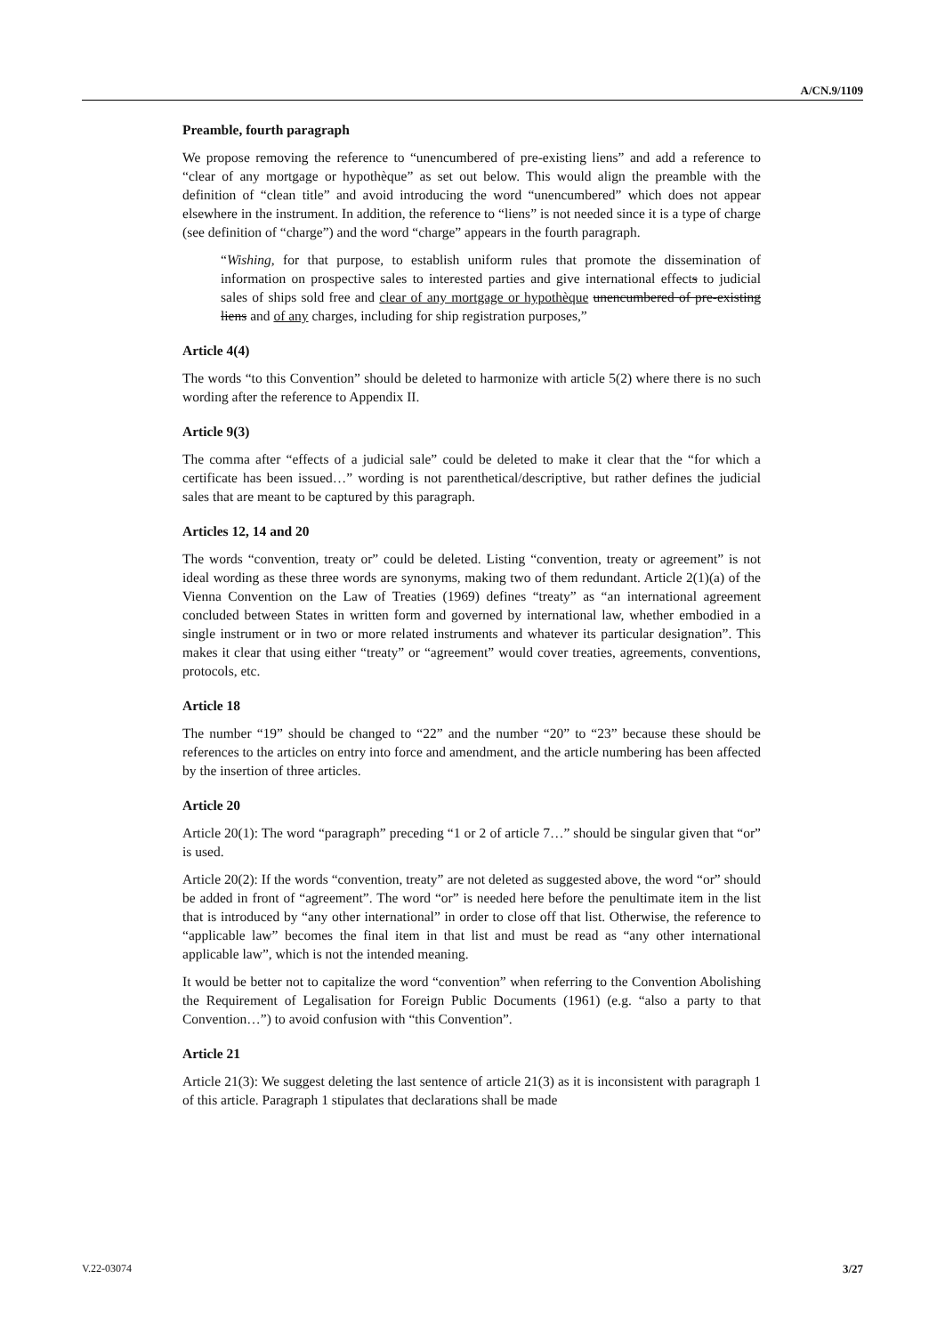A/CN.9/1109
Preamble, fourth paragraph
We propose removing the reference to “unencumbered of pre-existing liens” and add a reference to “clear of any mortgage or hypothèque” as set out below. This would align the preamble with the definition of “clean title” and avoid introducing the word “unencumbered” which does not appear elsewhere in the instrument. In addition, the reference to “liens” is not needed since it is a type of charge (see definition of “charge”) and the word “charge” appears in the fourth paragraph.
“Wishing, for that purpose, to establish uniform rules that promote the dissemination of information on prospective sales to interested parties and give international effects to judicial sales of ships sold free and clear of any mortgage or hypothèque unencumbered of pre-existing liens and of any charges, including for ship registration purposes,”
Article 4(4)
The words “to this Convention” should be deleted to harmonize with article 5(2) where there is no such wording after the reference to Appendix II.
Article 9(3)
The comma after “effects of a judicial sale” could be deleted to make it clear that the “for which a certificate has been issued…” wording is not parenthetical/descriptive, but rather defines the judicial sales that are meant to be captured by this paragraph.
Articles 12, 14 and 20
The words “convention, treaty or” could be deleted. Listing “convention, treaty or agreement” is not ideal wording as these three words are synonyms, making two of them redundant. Article 2(1)(a) of the Vienna Convention on the Law of Treaties (1969) defines “treaty” as “an international agreement concluded between States in written form and governed by international law, whether embodied in a single instrument or in two or more related instruments and whatever its particular designation”. This makes it clear that using either “treaty” or “agreement” would cover treaties, agreements, conventions, protocols, etc.
Article 18
The number “19” should be changed to “22” and the number “20” to “23” because these should be references to the articles on entry into force and amendment, and the article numbering has been affected by the insertion of three articles.
Article 20
Article 20(1): The word “paragraph” preceding “1 or 2 of article 7…” should be singular given that “or” is used.
Article 20(2): If the words “convention, treaty” are not deleted as suggested above, the word “or” should be added in front of “agreement”. The word “or” is needed here before the penultimate item in the list that is introduced by “any other international” in order to close off that list. Otherwise, the reference to “applicable law” becomes the final item in that list and must be read as “any other international applicable law”, which is not the intended meaning.
It would be better not to capitalize the word “convention” when referring to the Convention Abolishing the Requirement of Legalisation for Foreign Public Documents (1961) (e.g. “also a party to that Convention…”) to avoid confusion with “this Convention”.
Article 21
Article 21(3): We suggest deleting the last sentence of article 21(3) as it is inconsistent with paragraph 1 of this article. Paragraph 1 stipulates that declarations shall be made
V.22-03074 3/27